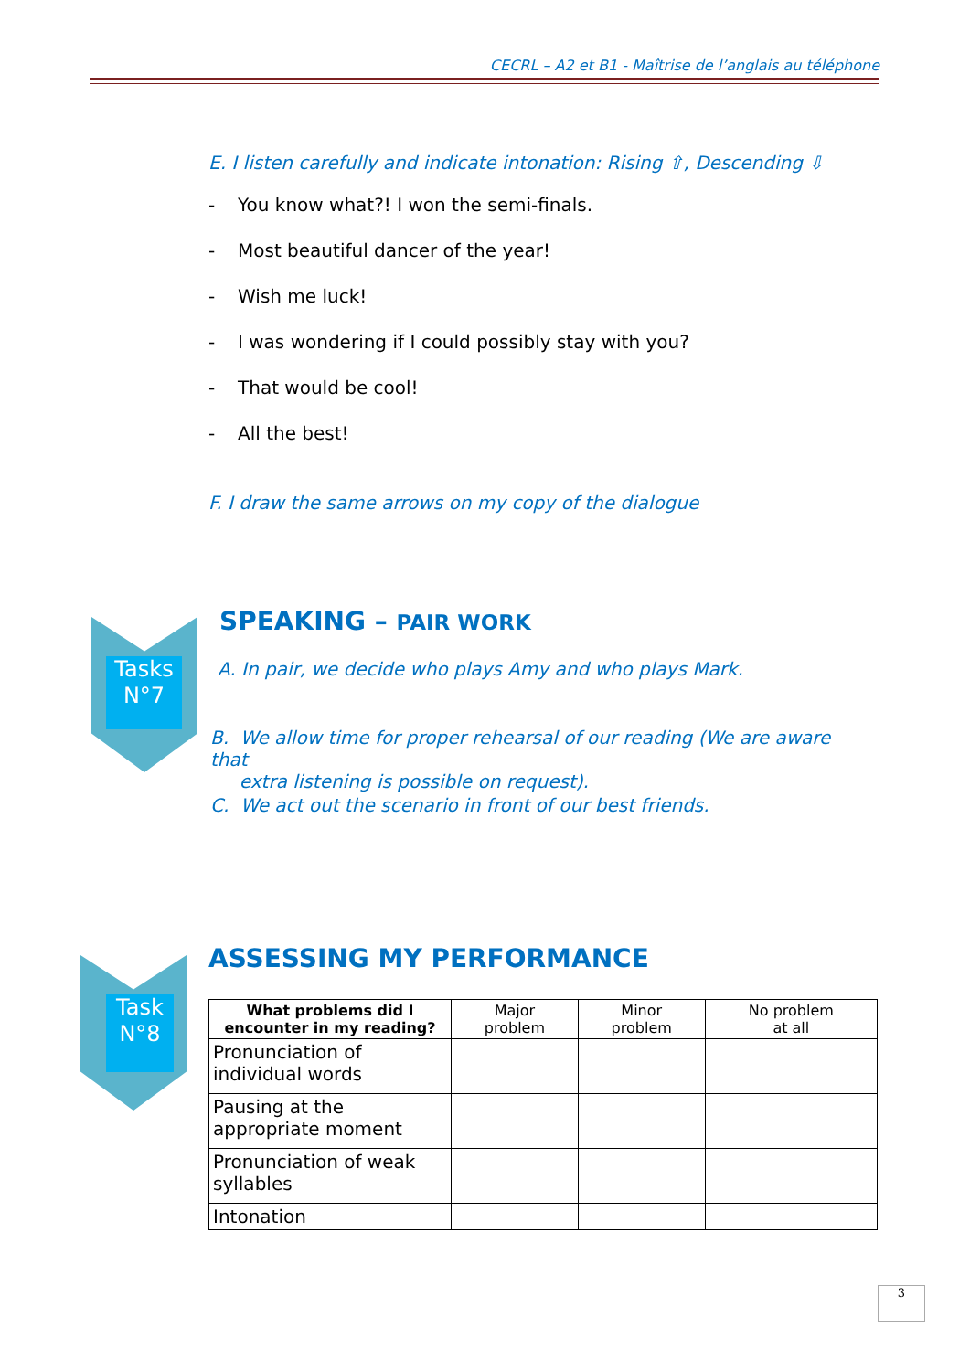CECRL – A2 et B1 - Maîtrise de l’anglais au téléphone
E. I listen carefully and indicate intonation: Rising ⇧, Descending ⇩
- You know what?! I won the semi-finals.
- Most beautiful dancer of the year!
- Wish me luck!
- I was wondering if I could possibly stay with you?
- That would be cool!
- All the best!
F. I draw the same arrows on my copy of the dialogue
Tasks
N°7
SPEAKING – PAIR WORK
A. In pair, we decide who plays Amy and who plays Mark.
B. We allow time for proper rehearsal of our reading (We are aware that
extra listening is possible on request).
C. We act out the scenario in front of our best friends.
Task
N°8
ASSESSING MY PERFORMANCE
| What problems did I encounter in my reading? | Major problem | Minor problem | No problem at all |
| --- | --- | --- | --- |
| Pronunciation of individual words | | | |
| Pausing at the appropriate moment | | | |
| Pronunciation of weak syllables | | | |
| Intonation | | | |
3